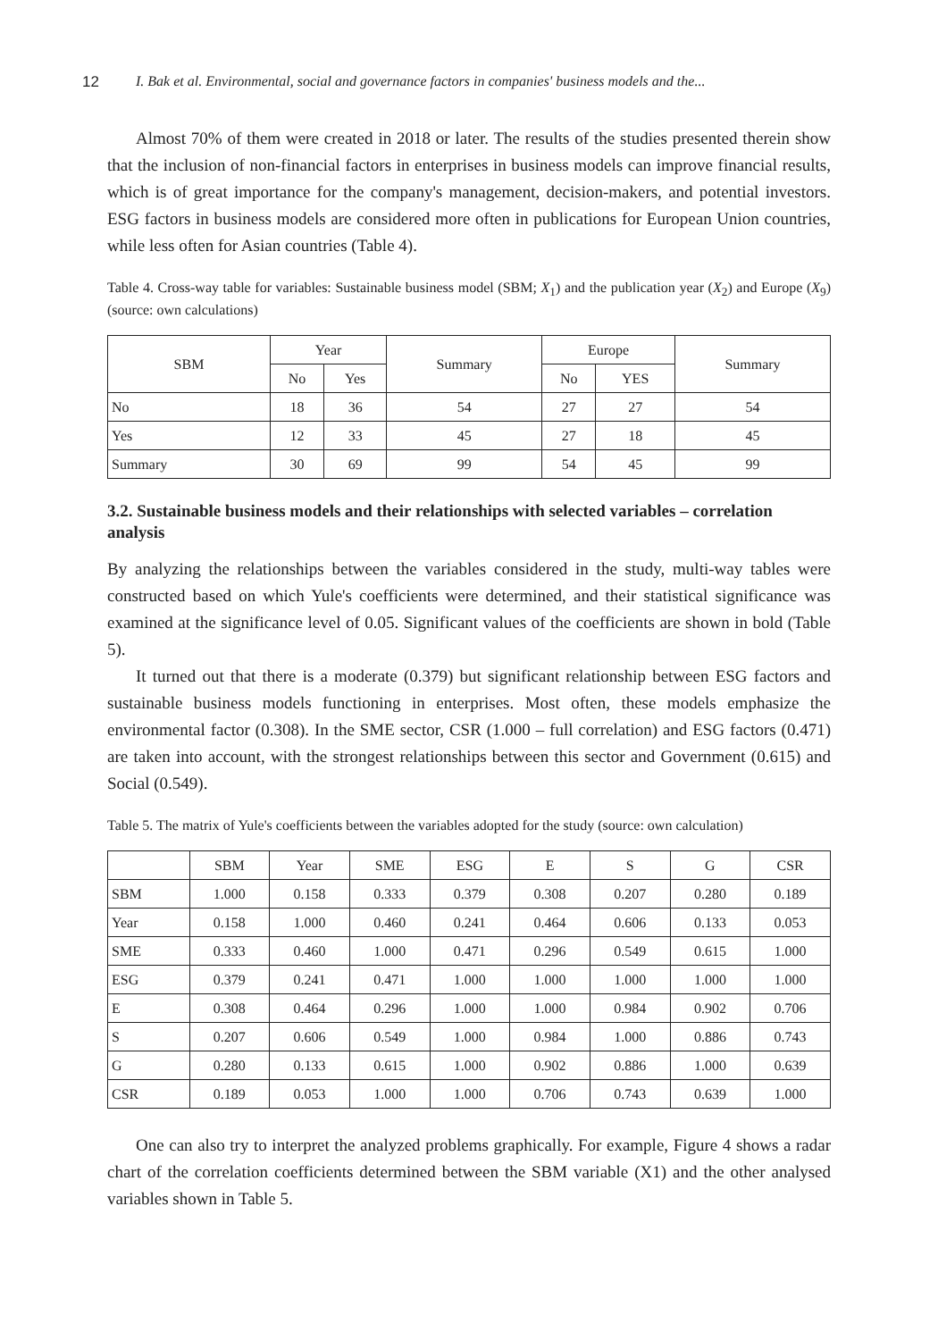12 I. Bak et al. Environmental, social and governance factors in companies' business models and the...
Almost 70% of them were created in 2018 or later. The results of the studies presented therein show that the inclusion of non-financial factors in enterprises in business models can improve financial results, which is of great importance for the company's management, decision-makers, and potential investors. ESG factors in business models are considered more often in publications for European Union countries, while less often for Asian countries (Table 4).
Table 4. Cross-way table for variables: Sustainable business model (SBM; X<sub>1</sub>) and the publication year (X<sub>2</sub>) and Europe (X<sub>9</sub>) (source: own calculations)
| SBM | Year | | Summary | Europe | | Summary |
| --- | --- | --- | --- | --- | --- | --- |
| | No | Yes | | No | YES | |
| No | 18 | 36 | 54 | 27 | 27 | 54 |
| Yes | 12 | 33 | 45 | 27 | 18 | 45 |
| Summary | 30 | 69 | 99 | 54 | 45 | 99 |
3.2. Sustainable business models and their relationships with selected variables – correlation analysis
By analyzing the relationships between the variables considered in the study, multi-way tables were constructed based on which Yule's coefficients were determined, and their statistical significance was examined at the significance level of 0.05. Significant values of the coefficients are shown in bold (Table 5).
It turned out that there is a moderate (0.379) but significant relationship between ESG factors and sustainable business models functioning in enterprises. Most often, these models emphasize the environmental factor (0.308). In the SME sector, CSR (1.000 – full correlation) and ESG factors (0.471) are taken into account, with the strongest relationships between this sector and Government (0.615) and Social (0.549).
Table 5. The matrix of Yule's coefficients between the variables adopted for the study (source: own calculation)
| | SBM | Year | SME | ESG | E | S | G | CSR |
| --- | --- | --- | --- | --- | --- | --- | --- | --- |
| SBM | 1.000 | 0.158 | 0.333 | 0.379 | 0.308 | 0.207 | 0.280 | 0.189 |
| Year | 0.158 | 1.000 | 0.460 | 0.241 | 0.464 | 0.606 | 0.133 | 0.053 |
| SME | 0.333 | 0.460 | 1.000 | 0.471 | 0.296 | 0.549 | 0.615 | 1.000 |
| ESG | 0.379 | 0.241 | 0.471 | 1.000 | 1.000 | 1.000 | 1.000 | 1.000 |
| E | 0.308 | 0.464 | 0.296 | 1.000 | 1.000 | 0.984 | 0.902 | 0.706 |
| S | 0.207 | 0.606 | 0.549 | 1.000 | 0.984 | 1.000 | 0.886 | 0.743 |
| G | 0.280 | 0.133 | 0.615 | 1.000 | 0.902 | 0.886 | 1.000 | 0.639 |
| CSR | 0.189 | 0.053 | 1.000 | 1.000 | 0.706 | 0.743 | 0.639 | 1.000 |
One can also try to interpret the analyzed problems graphically. For example, Figure 4 shows a radar chart of the correlation coefficients determined between the SBM variable (X1) and the other analysed variables shown in Table 5.